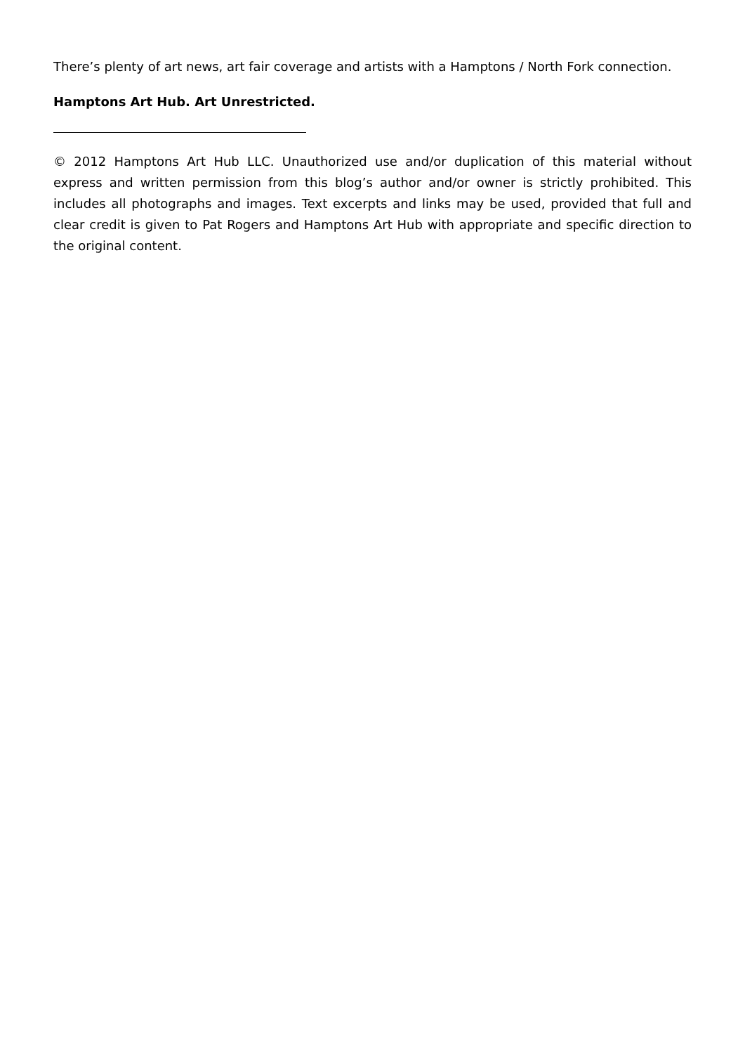There’s plenty of art news, art fair coverage and artists with a Hamptons / North Fork connection.
Hamptons Art Hub. Art Unrestricted.
© 2012 Hamptons Art Hub LLC. Unauthorized use and/or duplication of this material without express and written permission from this blog’s author and/or owner is strictly prohibited. This includes all photographs and images. Text excerpts and links may be used, provided that full and clear credit is given to Pat Rogers and Hamptons Art Hub with appropriate and specific direction to the original content.